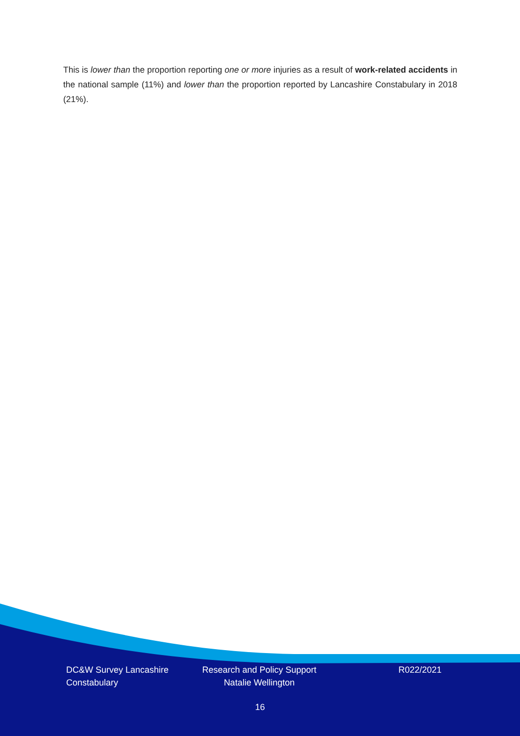This is lower than the proportion reporting one or more injuries as a result of work-related accidents in the national sample (11%) and lower than the proportion reported by Lancashire Constabulary in 2018 (21%).
DC&W Survey Lancashire Constabulary
Research and Policy Support Natalie Wellington
R022/2021
16